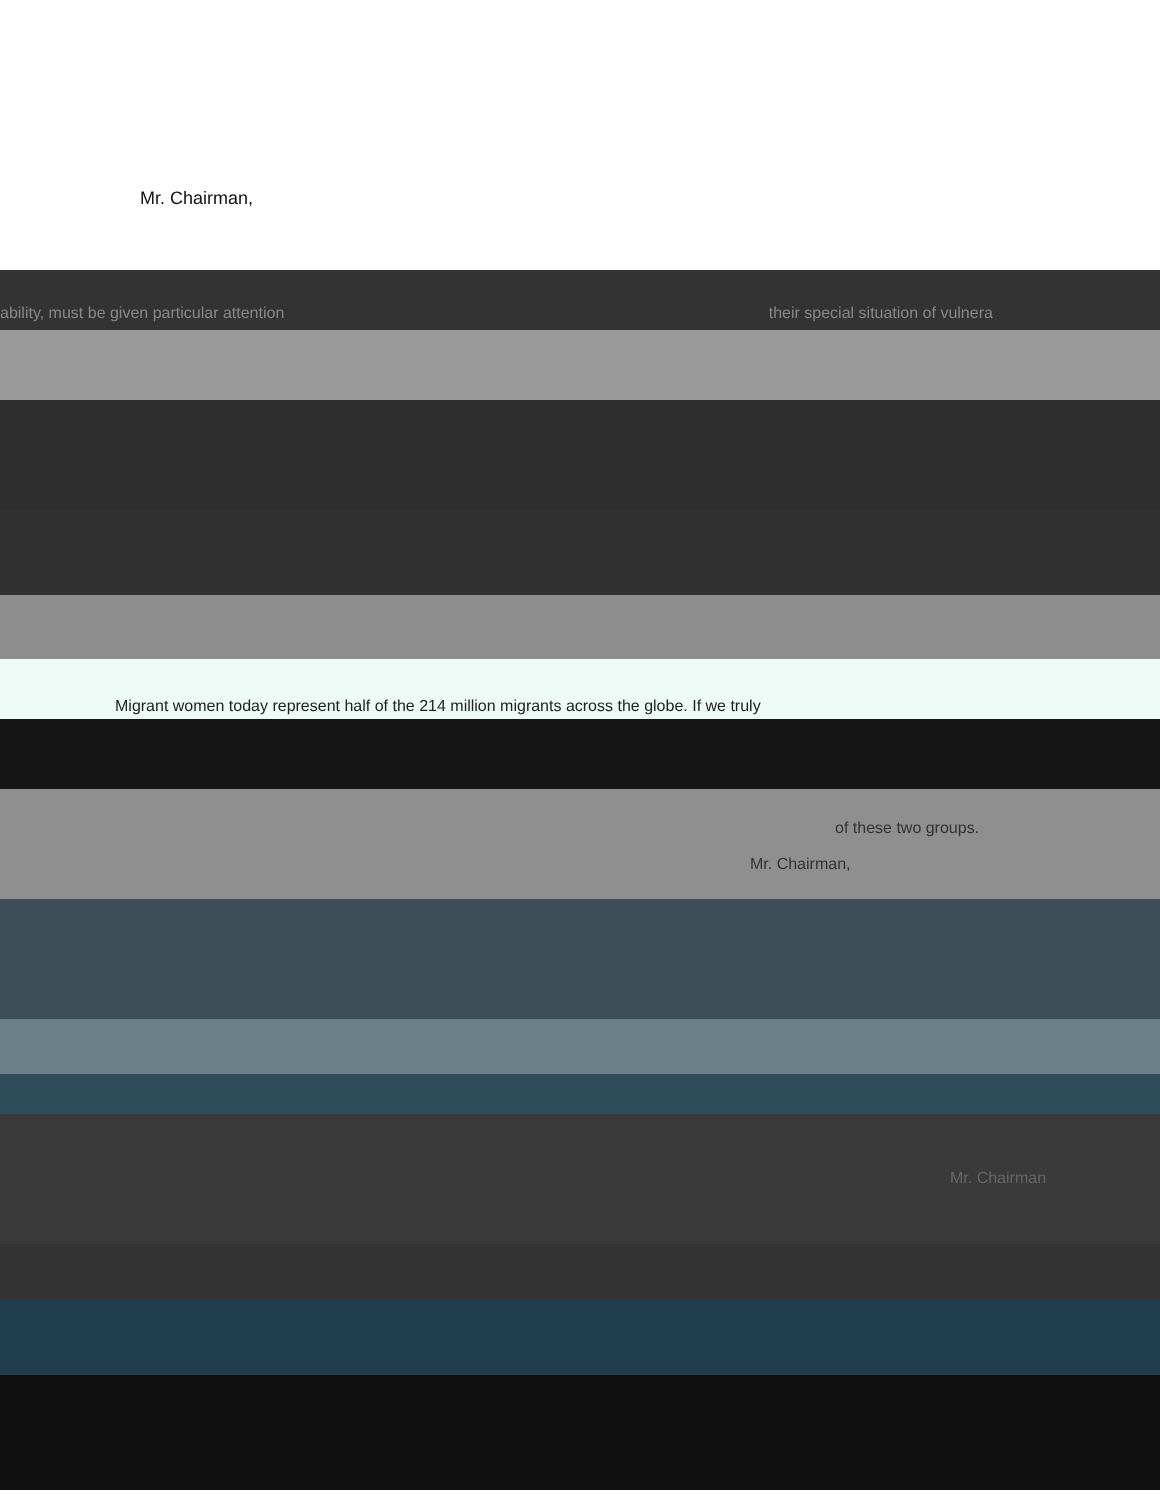Mr. Chairman,
ability, must be given particular attention their special situation of vulnera
Migrant women today represent half of the 214 million migrants across the globe. If we truly
of these two groups.
Mr. Chairman,
Mr. Chairman